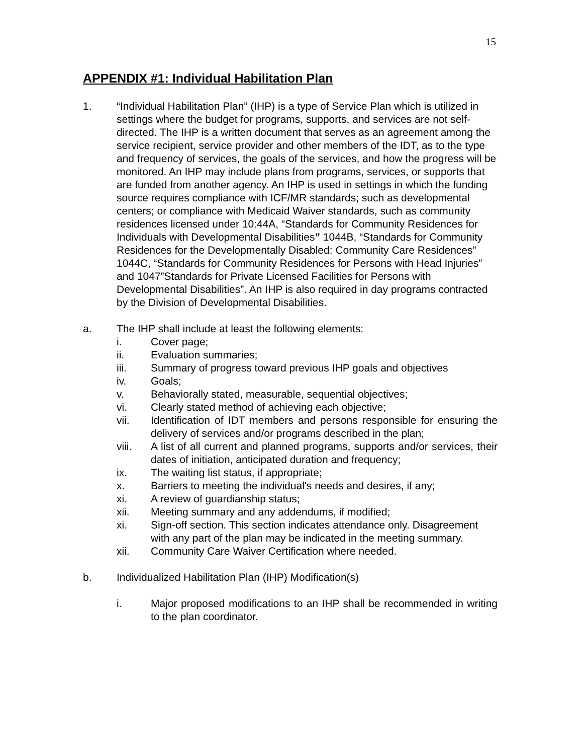15
APPENDIX #1: Individual Habilitation Plan
1. “Individual Habilitation Plan” (IHP) is a type of Service Plan which is utilized in settings where the budget for programs, supports, and services are not self-directed. The IHP is a written document that serves as an agreement among the service recipient, service provider and other members of the IDT, as to the type and frequency of services, the goals of the services, and how the progress will be monitored. An IHP may include plans from programs, services, or supports that are funded from another agency. An IHP is used in settings in which the funding source requires compliance with ICF/MR standards; such as developmental centers; or compliance with Medicaid Waiver standards, such as community residences licensed under 10:44A, “Standards for Community Residences for Individuals with Developmental Disabilities” 1044B, “Standards for Community Residences for the Developmentally Disabled: Community Care Residences” 1044C, “Standards for Community Residences for Persons with Head Injuries” and 1047”Standards for Private Licensed Facilities for Persons with Developmental Disabilities”. An IHP is also required in day programs contracted by the Division of Developmental Disabilities.
a. The IHP shall include at least the following elements:
i. Cover page;
ii. Evaluation summaries;
iii. Summary of progress toward previous IHP goals and objectives
iv. Goals;
v. Behaviorally stated, measurable, sequential objectives;
vi. Clearly stated method of achieving each objective;
vii. Identification of IDT members and persons responsible for ensuring the delivery of services and/or programs described in the plan;
viii. A list of all current and planned programs, supports and/or services, their dates of initiation, anticipated duration and frequency;
ix. The waiting list status, if appropriate;
x. Barriers to meeting the individual's needs and desires, if any;
xi. A review of guardianship status;
xii. Meeting summary and any addendums, if modified;
xi. Sign-off section. This section indicates attendance only. Disagreement with any part of the plan may be indicated in the meeting summary.
xii. Community Care Waiver Certification where needed.
b. Individualized Habilitation Plan (IHP) Modification(s)
i. Major proposed modifications to an IHP shall be recommended in writing to the plan coordinator.